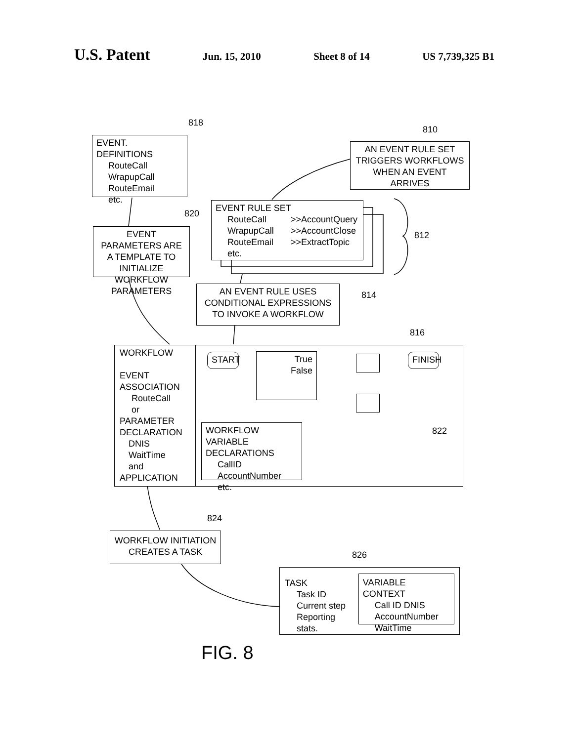U.S. Patent Jun. 15, 2010 Sheet 8 of 14 US 7,739,325 B1
818
EVENT. DEFINITIONS
RouteCall
WrapupCall
RouteEmail
etc.
810
AN EVENT RULE SET TRIGGERS WORKFLOWS WHEN AN EVENT ARRIVES
820
EVENT PARAMETERS ARE A TEMPLATE TO INITIALIZE WORKFLOW PARAMETERS
EVENT RULE SET
RouteCall
WrapupCall
RouteEmail
etc.
>>AccountQuery
>>AccountClose
>>ExtractTopic
812
AN EVENT RULE USES CONDITIONAL EXPRESSIONS TO INVOKE A WORKFLOW
814
816
WORKFLOW
EVENT ASSOCIATION
RouteCall
or
PARAMETER DECLARATION
DNIS
WaitTime
and
APPLICATION
START
True
False
FINISH
822
WORKFLOW VARIABLE DECLARATIONS
CallID
AccountNumber
etc.
824
WORKFLOW INITIATION CREATES A TASK
826
TASK
Task ID
Current step
Reporting stats.
VARIABLE CONTEXT
Call ID DNIS
AccountNumber
WaitTime
FIG. 8